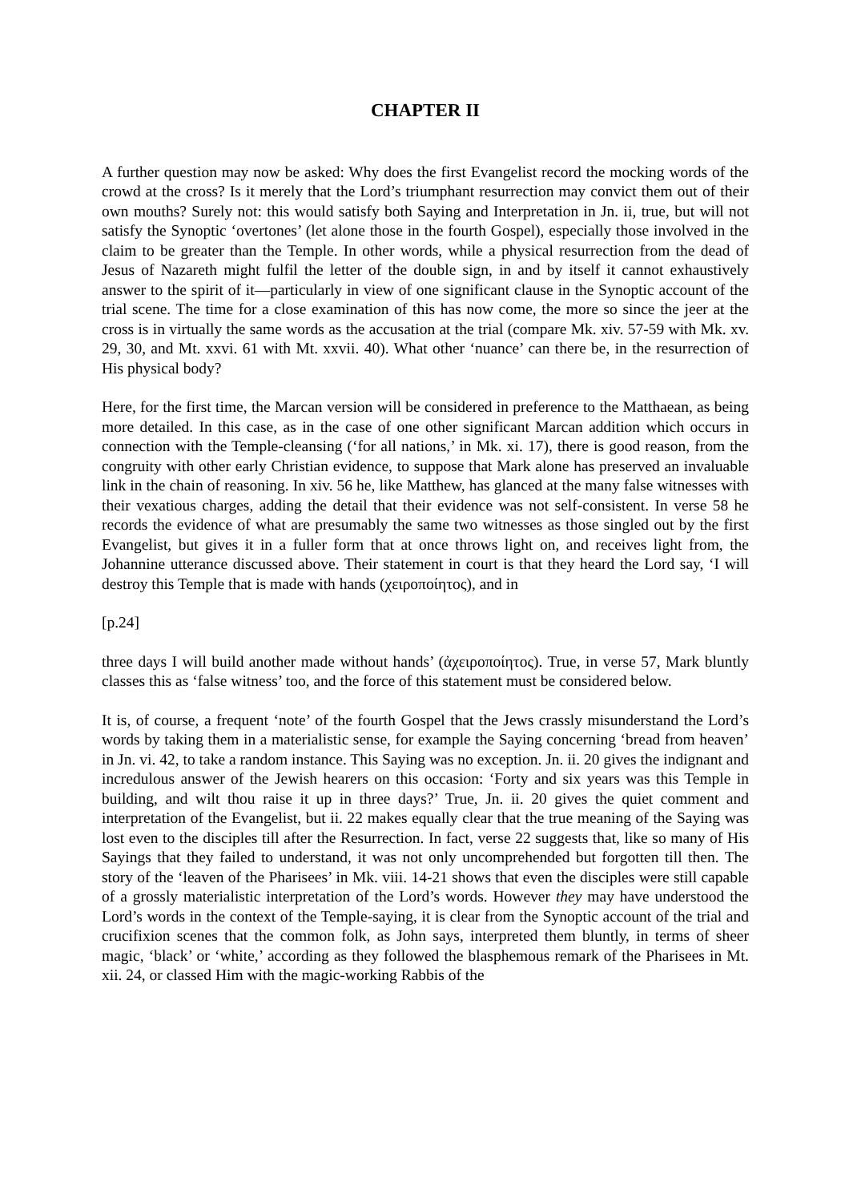CHAPTER II
A further question may now be asked: Why does the first Evangelist record the mocking words of the crowd at the cross? Is it merely that the Lord’s triumphant resurrection may convict them out of their own mouths? Surely not: this would satisfy both Saying and Interpretation in Jn. ii, true, but will not satisfy the Synoptic ‘overtones’ (let alone those in the fourth Gospel), especially those involved in the claim to be greater than the Temple. In other words, while a physical resurrection from the dead of Jesus of Nazareth might fulfil the letter of the double sign, in and by itself it cannot exhaustively answer to the spirit of it—particularly in view of one significant clause in the Synoptic account of the trial scene. The time for a close examination of this has now come, the more so since the jeer at the cross is in virtually the same words as the accusation at the trial (compare Mk. xiv. 57-59 with Mk. xv. 29, 30, and Mt. xxvi. 61 with Mt. xxvii. 40). What other ‘nuance’ can there be, in the resurrection of His physical body?
Here, for the first time, the Marcan version will be considered in preference to the Matthaean, as being more detailed. In this case, as in the case of one other significant Marcan addition which occurs in connection with the Temple-cleansing (‘for all nations,’ in Mk. xi. 17), there is good reason, from the congruity with other early Christian evidence, to suppose that Mark alone has preserved an invaluable link in the chain of reasoning. In xiv. 56 he, like Matthew, has glanced at the many false witnesses with their vexatious charges, adding the detail that their evidence was not self-consistent. In verse 58 he records the evidence of what are presumably the same two witnesses as those singled out by the first Evangelist, but gives it in a fuller form that at once throws light on, and receives light from, the Johannine utterance discussed above. Their statement in court is that they heard the Lord say, ‘I will destroy this Temple that is made with hands (χειροποίητος), and in
[p.24]
three days I will build another made without hands’ (ἀχειροποίητος). True, in verse 57, Mark bluntly classes this as ‘false witness’ too, and the force of this statement must be considered below.
It is, of course, a frequent ‘note’ of the fourth Gospel that the Jews crassly misunderstand the Lord’s words by taking them in a materialistic sense, for example the Saying concerning ‘bread from heaven’ in Jn. vi. 42, to take a random instance. This Saying was no exception. Jn. ii. 20 gives the indignant and incredulous answer of the Jewish hearers on this occasion: ‘Forty and six years was this Temple in building, and wilt thou raise it up in three days?’ True, Jn. ii. 20 gives the quiet comment and interpretation of the Evangelist, but ii. 22 makes equally clear that the true meaning of the Saying was lost even to the disciples till after the Resurrection. In fact, verse 22 suggests that, like so many of His Sayings that they failed to understand, it was not only uncomprehended but forgotten till then. The story of the ‘leaven of the Pharisees’ in Mk. viii. 14-21 shows that even the disciples were still capable of a grossly materialistic interpretation of the Lord’s words. However they may have understood the Lord’s words in the context of the Temple-saying, it is clear from the Synoptic account of the trial and crucifixion scenes that the common folk, as John says, interpreted them bluntly, in terms of sheer magic, ‘black’ or ‘white,’ according as they followed the blasphemous remark of the Pharisees in Mt. xii. 24, or classed Him with the magic-working Rabbis of the